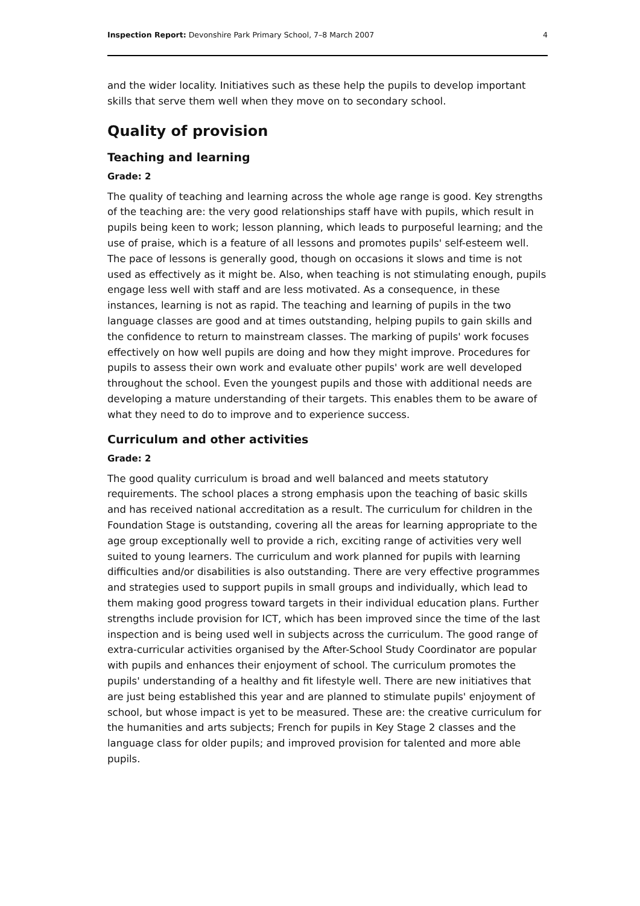Inspection Report: Devonshire Park Primary School, 7–8 March 2007 4
and the wider locality. Initiatives such as these help the pupils to develop important skills that serve them well when they move on to secondary school.
Quality of provision
Teaching and learning
Grade: 2
The quality of teaching and learning across the whole age range is good. Key strengths of the teaching are: the very good relationships staff have with pupils, which result in pupils being keen to work; lesson planning, which leads to purposeful learning; and the use of praise, which is a feature of all lessons and promotes pupils' self-esteem well. The pace of lessons is generally good, though on occasions it slows and time is not used as effectively as it might be. Also, when teaching is not stimulating enough, pupils engage less well with staff and are less motivated. As a consequence, in these instances, learning is not as rapid. The teaching and learning of pupils in the two language classes are good and at times outstanding, helping pupils to gain skills and the confidence to return to mainstream classes. The marking of pupils' work focuses effectively on how well pupils are doing and how they might improve. Procedures for pupils to assess their own work and evaluate other pupils' work are well developed throughout the school. Even the youngest pupils and those with additional needs are developing a mature understanding of their targets. This enables them to be aware of what they need to do to improve and to experience success.
Curriculum and other activities
Grade: 2
The good quality curriculum is broad and well balanced and meets statutory requirements. The school places a strong emphasis upon the teaching of basic skills and has received national accreditation as a result. The curriculum for children in the Foundation Stage is outstanding, covering all the areas for learning appropriate to the age group exceptionally well to provide a rich, exciting range of activities very well suited to young learners. The curriculum and work planned for pupils with learning difficulties and/or disabilities is also outstanding. There are very effective programmes and strategies used to support pupils in small groups and individually, which lead to them making good progress toward targets in their individual education plans. Further strengths include provision for ICT, which has been improved since the time of the last inspection and is being used well in subjects across the curriculum. The good range of extra-curricular activities organised by the After-School Study Coordinator are popular with pupils and enhances their enjoyment of school. The curriculum promotes the pupils' understanding of a healthy and fit lifestyle well. There are new initiatives that are just being established this year and are planned to stimulate pupils' enjoyment of school, but whose impact is yet to be measured. These are: the creative curriculum for the humanities and arts subjects; French for pupils in Key Stage 2 classes and the language class for older pupils; and improved provision for talented and more able pupils.